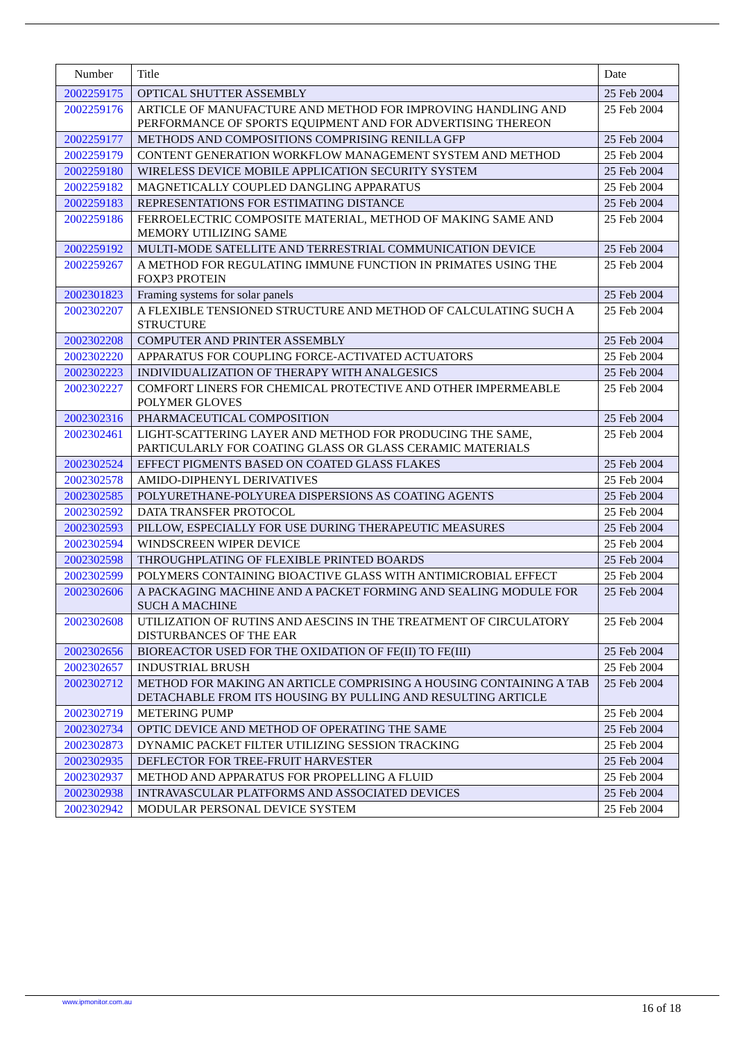| Number | Title | Date |
| --- | --- | --- |
| 2002259175 | OPTICAL SHUTTER ASSEMBLY | 25 Feb 2004 |
| 2002259176 | ARTICLE OF MANUFACTURE AND METHOD FOR IMPROVING HANDLING AND PERFORMANCE OF SPORTS EQUIPMENT AND FOR ADVERTISING THEREON | 25 Feb 2004 |
| 2002259177 | METHODS AND COMPOSITIONS COMPRISING RENILLA GFP | 25 Feb 2004 |
| 2002259179 | CONTENT GENERATION WORKFLOW MANAGEMENT SYSTEM AND METHOD | 25 Feb 2004 |
| 2002259180 | WIRELESS DEVICE MOBILE APPLICATION SECURITY SYSTEM | 25 Feb 2004 |
| 2002259182 | MAGNETICALLY COUPLED DANGLING APPARATUS | 25 Feb 2004 |
| 2002259183 | REPRESENTATIONS FOR ESTIMATING DISTANCE | 25 Feb 2004 |
| 2002259186 | FERROELECTRIC COMPOSITE MATERIAL, METHOD OF MAKING SAME AND MEMORY UTILIZING SAME | 25 Feb 2004 |
| 2002259192 | MULTI-MODE SATELLITE AND TERRESTRIAL COMMUNICATION DEVICE | 25 Feb 2004 |
| 2002259267 | A METHOD FOR REGULATING IMMUNE FUNCTION IN PRIMATES USING THE FOXP3 PROTEIN | 25 Feb 2004 |
| 2002301823 | Framing systems for solar panels | 25 Feb 2004 |
| 2002302207 | A FLEXIBLE TENSIONED STRUCTURE AND METHOD OF CALCULATING SUCH A STRUCTURE | 25 Feb 2004 |
| 2002302208 | COMPUTER AND PRINTER ASSEMBLY | 25 Feb 2004 |
| 2002302220 | APPARATUS FOR COUPLING FORCE-ACTIVATED ACTUATORS | 25 Feb 2004 |
| 2002302223 | INDIVIDUALIZATION OF THERAPY WITH ANALGESICS | 25 Feb 2004 |
| 2002302227 | COMFORT LINERS FOR CHEMICAL PROTECTIVE AND OTHER IMPERMEABLE POLYMER GLOVES | 25 Feb 2004 |
| 2002302316 | PHARMACEUTICAL COMPOSITION | 25 Feb 2004 |
| 2002302461 | LIGHT-SCATTERING LAYER AND METHOD FOR PRODUCING THE SAME, PARTICULARLY FOR COATING GLASS OR GLASS CERAMIC MATERIALS | 25 Feb 2004 |
| 2002302524 | EFFECT PIGMENTS BASED ON COATED GLASS FLAKES | 25 Feb 2004 |
| 2002302578 | AMIDO-DIPHENYL DERIVATIVES | 25 Feb 2004 |
| 2002302585 | POLYURETHANE-POLYUREA DISPERSIONS AS COATING AGENTS | 25 Feb 2004 |
| 2002302592 | DATA TRANSFER PROTOCOL | 25 Feb 2004 |
| 2002302593 | PILLOW, ESPECIALLY FOR USE DURING THERAPEUTIC MEASURES | 25 Feb 2004 |
| 2002302594 | WINDSCREEN WIPER DEVICE | 25 Feb 2004 |
| 2002302598 | THROUGHPLATING OF FLEXIBLE PRINTED BOARDS | 25 Feb 2004 |
| 2002302599 | POLYMERS CONTAINING BIOACTIVE GLASS WITH ANTIMICROBIAL EFFECT | 25 Feb 2004 |
| 2002302606 | A PACKAGING MACHINE AND A PACKET FORMING AND SEALING MODULE FOR SUCH A MACHINE | 25 Feb 2004 |
| 2002302608 | UTILIZATION OF RUTINS AND AESCINS IN THE TREATMENT OF CIRCULATORY DISTURBANCES OF THE EAR | 25 Feb 2004 |
| 2002302656 | BIOREACTOR USED FOR THE OXIDATION OF FE(II) TO FE(III) | 25 Feb 2004 |
| 2002302657 | INDUSTRIAL BRUSH | 25 Feb 2004 |
| 2002302712 | METHOD FOR MAKING AN ARTICLE COMPRISING A HOUSING CONTAINING A TAB DETACHABLE FROM ITS HOUSING BY PULLING AND RESULTING ARTICLE | 25 Feb 2004 |
| 2002302719 | METERING PUMP | 25 Feb 2004 |
| 2002302734 | OPTIC DEVICE AND METHOD OF OPERATING THE SAME | 25 Feb 2004 |
| 2002302873 | DYNAMIC PACKET FILTER UTILIZING SESSION TRACKING | 25 Feb 2004 |
| 2002302935 | DEFLECTOR FOR TREE-FRUIT HARVESTER | 25 Feb 2004 |
| 2002302937 | METHOD AND APPARATUS FOR PROPELLING A FLUID | 25 Feb 2004 |
| 2002302938 | INTRAVASCULAR PLATFORMS AND ASSOCIATED DEVICES | 25 Feb 2004 |
| 2002302942 | MODULAR PERSONAL DEVICE SYSTEM | 25 Feb 2004 |
www.ipmonitor.com.au 16 of 18